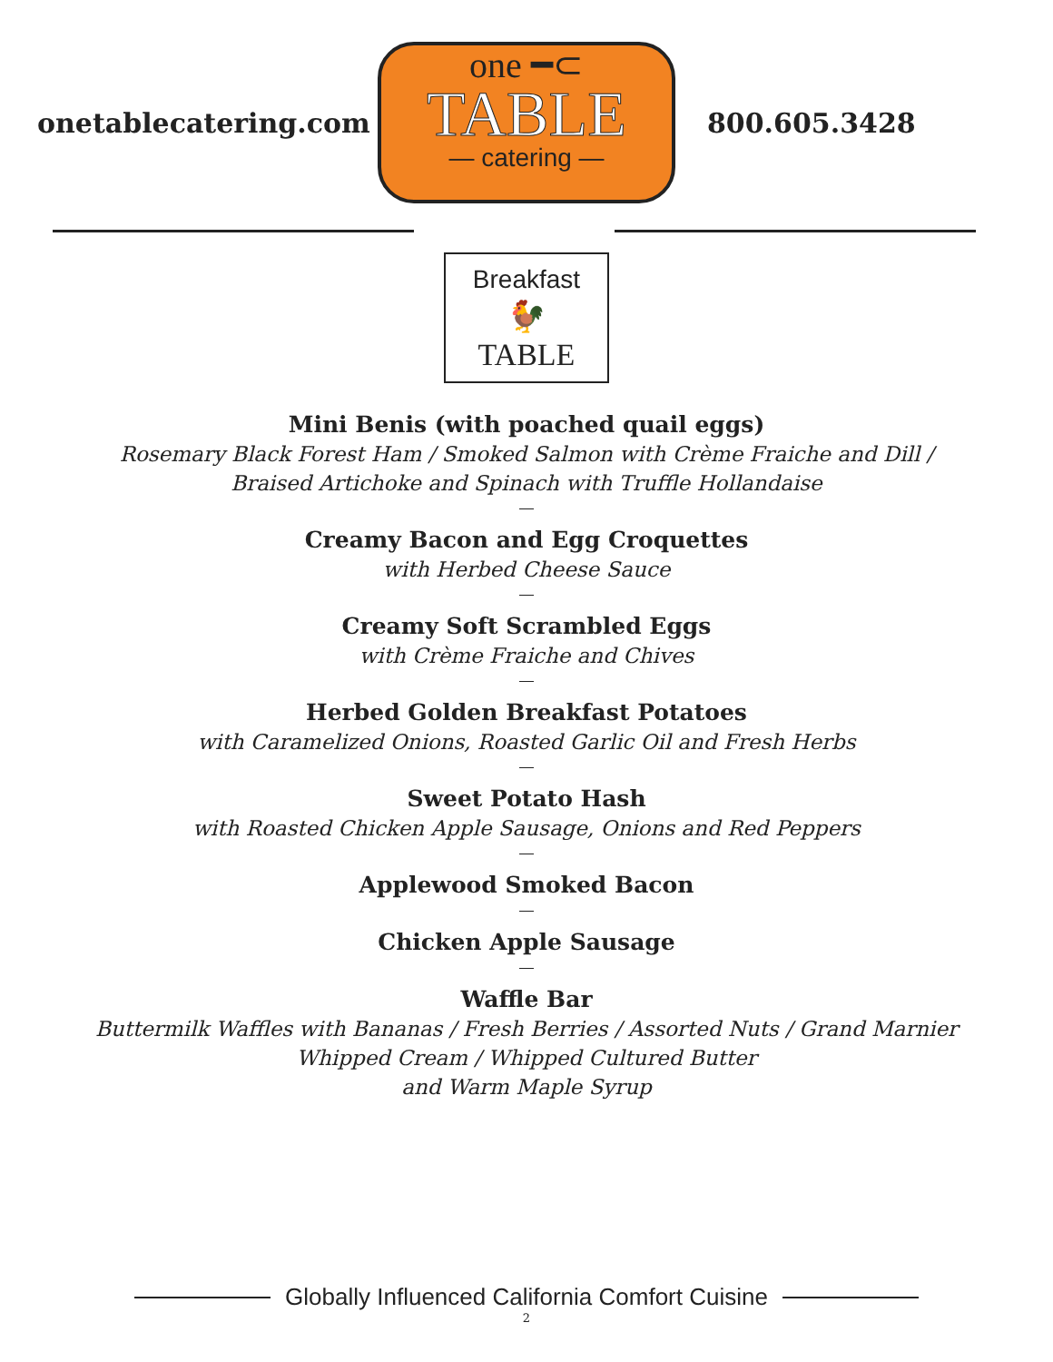onetablecatering.com
one ━⊂
TABLE
— catering —
800.605.3428
Breakfast
🐓
TABLE
Mini Benis (with poached quail eggs)
Rosemary Black Forest Ham / Smoked Salmon with Crème Fraiche and Dill /
Braised Artichoke and Spinach with Truffle Hollandaise
Creamy Bacon and Egg Croquettes
with Herbed Cheese Sauce
Creamy Soft Scrambled Eggs
with Crème Fraiche and Chives
Herbed Golden Breakfast Potatoes
with Caramelized Onions, Roasted Garlic Oil and Fresh Herbs
Sweet Potato Hash
with Roasted Chicken Apple Sausage, Onions and Red Peppers
Applewood Smoked Bacon
Chicken Apple Sausage
Waffle Bar
Buttermilk Waffles with Bananas / Fresh Berries / Assorted Nuts / Grand Marnier
Whipped Cream / Whipped Cultured Butter
and Warm Maple Syrup
Globally Influenced California Comfort Cuisine
2